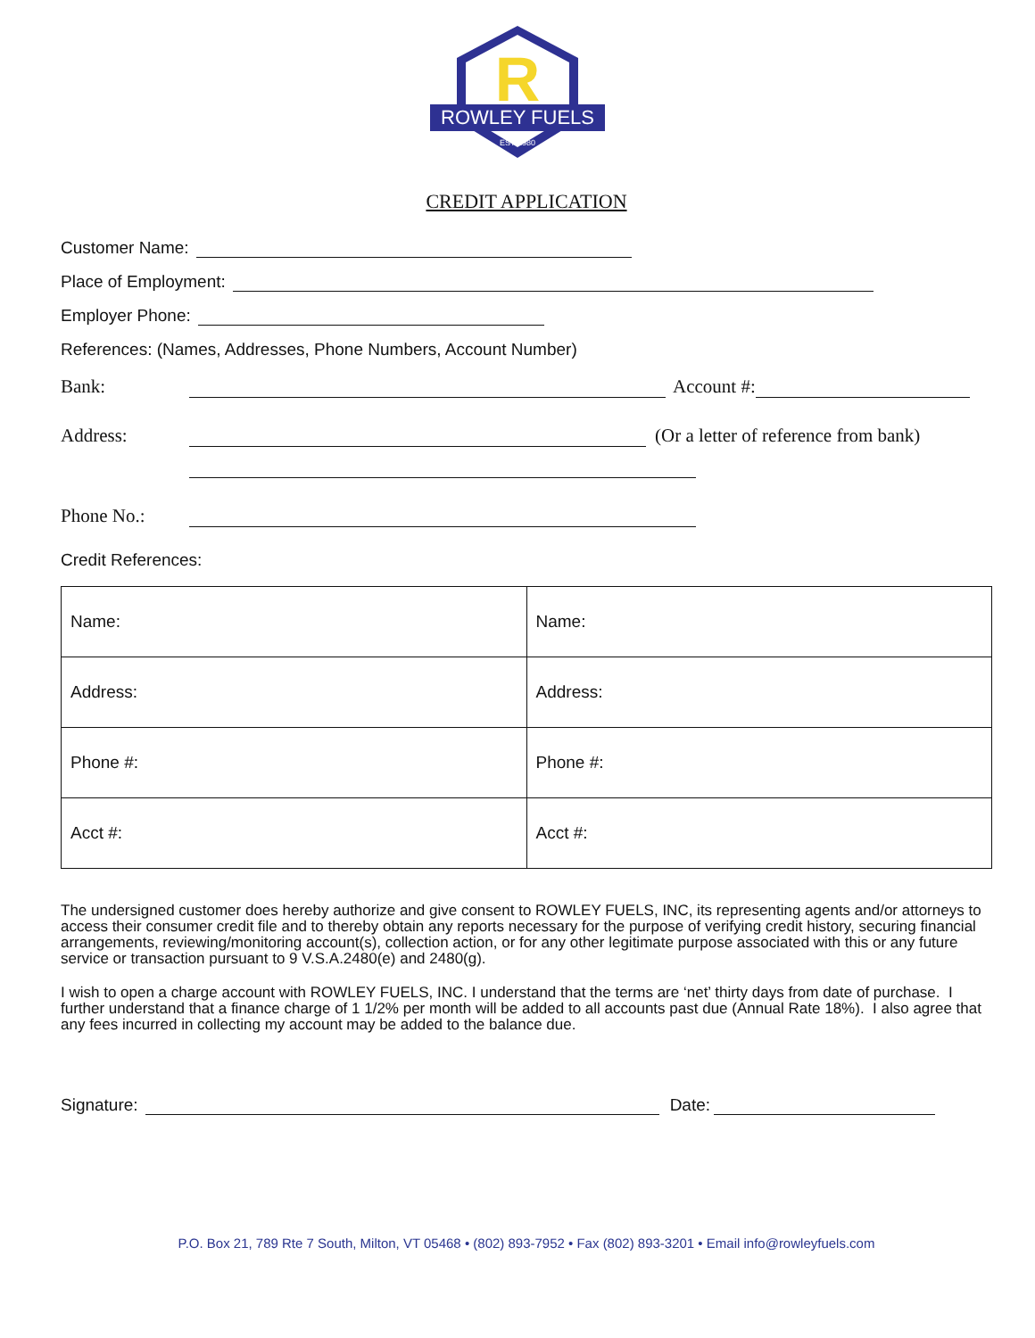R
ROWLEY FUELS
EST 1980
CREDIT APPLICATION
Customer Name:
Place of Employment:
Employer Phone:
References: (Names, Addresses, Phone Numbers, Account Number)
Bank: Account #:
Address: (Or a letter of reference from bank)
Phone No.:
Credit References:
| Name: | Name: |
| Address: | Address: |
| Phone #: | Phone #: |
| Acct #: | Acct #: |
The undersigned customer does hereby authorize and give consent to ROWLEY FUELS, INC, its representing agents and/or attorneys to access their consumer credit file and to thereby obtain any reports necessary for the purpose of verifying credit history, securing financial arrangements, reviewing/monitoring account(s), collection action, or for any other legitimate purpose associated with this or any future service or transaction pursuant to 9 V.S.A.2480(e) and 2480(g).
I wish to open a charge account with ROWLEY FUELS, INC. I understand that the terms are ‘net’ thirty days from date of purchase. I further understand that a finance charge of 1 1/2% per month will be added to all accounts past due (Annual Rate 18%). I also agree that any fees incurred in collecting my account may be added to the balance due.
Signature: Date:
P.O. Box 21, 789 Rte 7 South, Milton, VT 05468 • (802) 893-7952 • Fax (802) 893-3201 • Email info@rowleyfuels.com